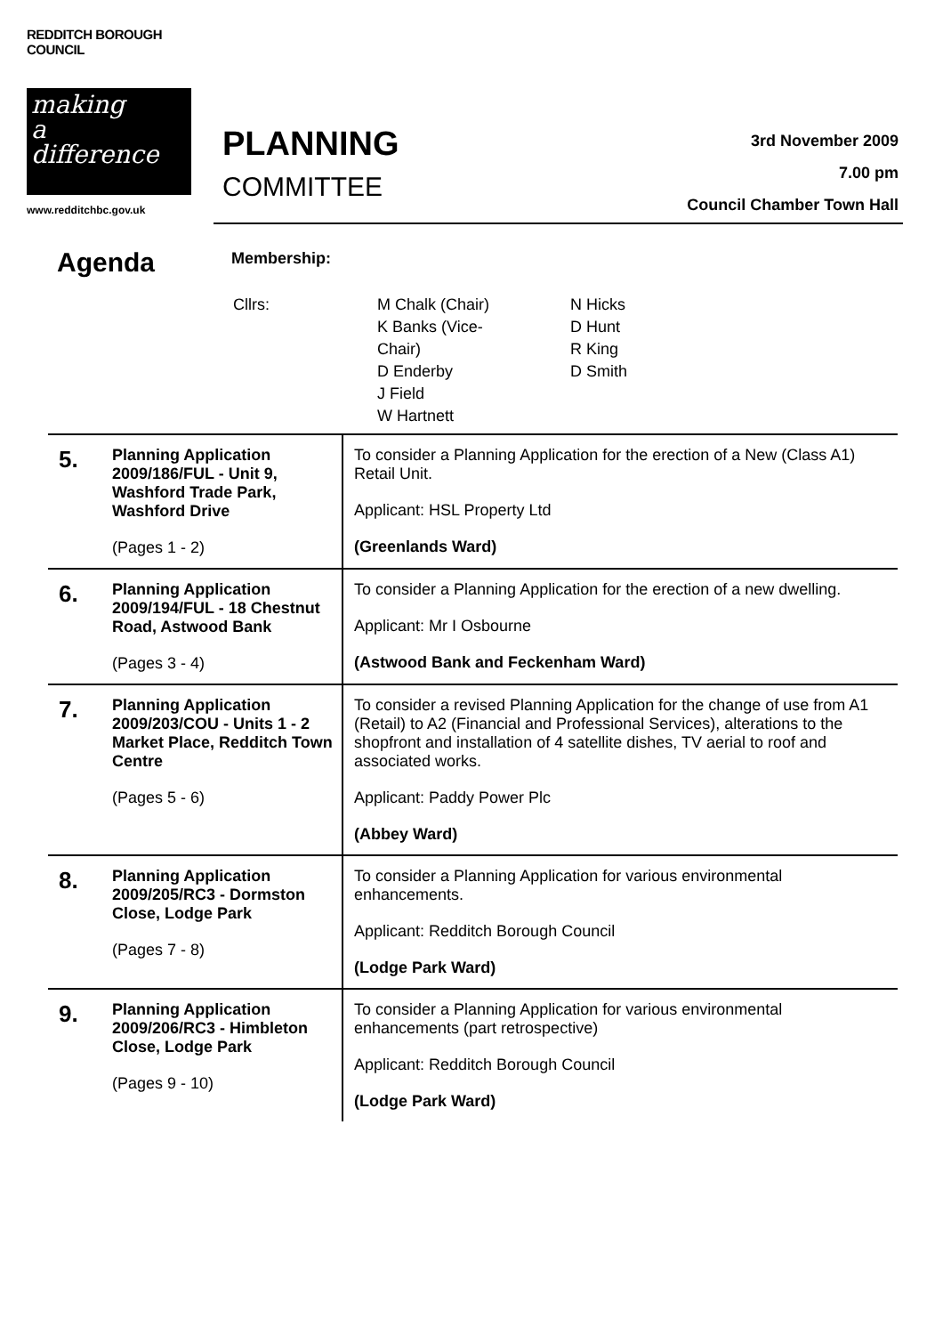REDDITCH BOROUGH COUNCIL
making
a
difference
www.redditchbc.gov.uk
PLANNING
COMMITTEE
3rd November 2009
7.00 pm
Council Chamber Town Hall
Agenda
Membership:
| Cllrs: | M Chalk (Chair) K Banks (Vice- Chair) D Enderby J Field W Hartnett | N Hicks D Hunt R King D Smith |
| 5. | Planning Application 2009/186/FUL - Unit 9, Washford Trade Park, Washford Drive (Pages 1 - 2) | To consider a Planning Application for the erection of a New (Class A1) Retail Unit. Applicant: HSL Property Ltd (Greenlands Ward) |
| 6. | Planning Application 2009/194/FUL - 18 Chestnut Road, Astwood Bank (Pages 3 - 4) | To consider a Planning Application for the erection of a new dwelling. Applicant: Mr I Osbourne (Astwood Bank and Feckenham Ward) |
| 7. | Planning Application 2009/203/COU - Units 1 - 2 Market Place, Redditch Town Centre (Pages 5 - 6) | To consider a revised Planning Application for the change of use from A1 (Retail) to A2 (Financial and Professional Services), alterations to the shopfront and installation of 4 satellite dishes, TV aerial to roof and associated works. Applicant: Paddy Power Plc (Abbey Ward) |
| 8. | Planning Application 2009/205/RC3 - Dormston Close, Lodge Park (Pages 7 - 8) | To consider a Planning Application for various environmental enhancements. Applicant: Redditch Borough Council (Lodge Park Ward) |
| 9. | Planning Application 2009/206/RC3 - Himbleton Close, Lodge Park (Pages 9 - 10) | To consider a Planning Application for various environmental enhancements (part retrospective) Applicant: Redditch Borough Council (Lodge Park Ward) |